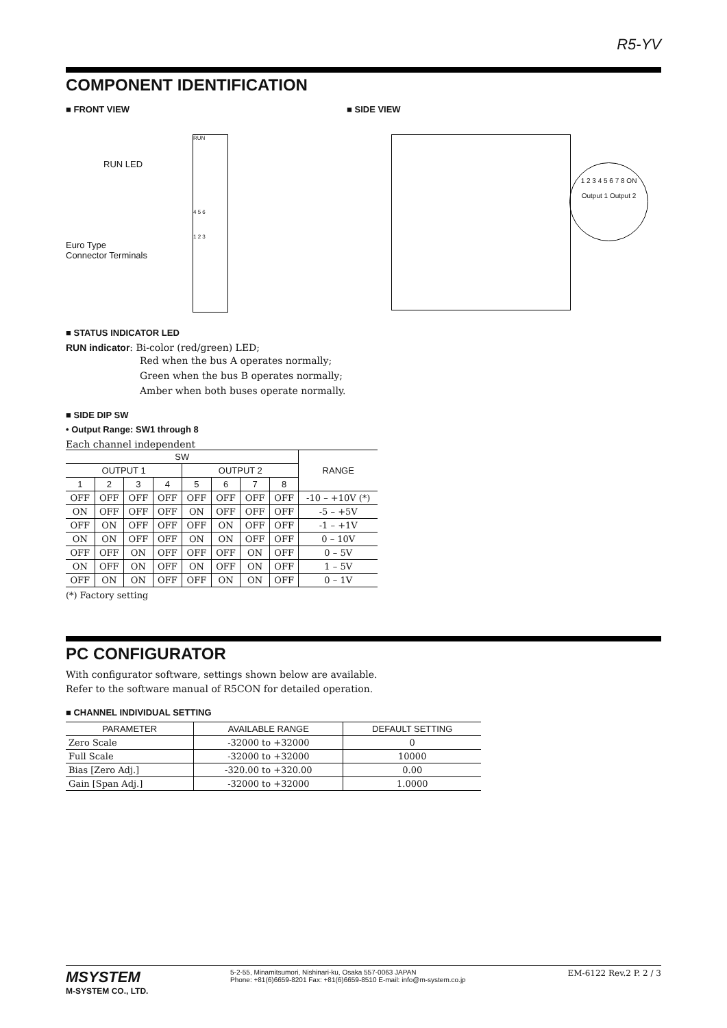R5-YV
COMPONENT IDENTIFICATION
■ FRONT VIEW ■ SIDE VIEW
RUN
4 5 6
1 2 3
RUN LED
Euro Type
Connector Terminals
1 2 3 4 5 6 7 8 ON
Output 1 Output 2
■ STATUS INDICATOR LED
RUN indicator: Bi-color (red/green) LED;
Red when the bus A operates normally;
Green when the bus B operates normally;
Amber when both buses operate normally.
■ SIDE DIP SW
• Output Range: SW1 through 8
Each channel independent
| SW | | | | | | | | RANGE |
| --- | --- | --- | --- | --- | --- | --- | --- | --- |
| OUTPUT 1 | | | | OUTPUT 2 | | | | |
| 1 | 2 | 3 | 4 | 5 | 6 | 7 | 8 | |
| OFF | OFF | OFF | OFF | OFF | OFF | OFF | OFF | -10 – +10V (*) |
| ON | OFF | OFF | OFF | ON | OFF | OFF | OFF | -5 – +5V |
| OFF | ON | OFF | OFF | OFF | ON | OFF | OFF | -1 – +1V |
| ON | ON | OFF | OFF | ON | ON | OFF | OFF | 0 – 10V |
| OFF | OFF | ON | OFF | OFF | OFF | ON | OFF | 0 – 5V |
| ON | OFF | ON | OFF | ON | OFF | ON | OFF | 1 – 5V |
| OFF | ON | ON | OFF | OFF | ON | ON | OFF | 0 – 1V |
(*) Factory setting
PC CONFIGURATOR
With configurator software, settings shown below are available.
Refer to the software manual of R5CON for detailed operation.
■ CHANNEL INDIVIDUAL SETTING
| PARAMETER | AVAILABLE RANGE | DEFAULT SETTING |
| --- | --- | --- |
| Zero Scale | -32000 to +32000 | 0 |
| Full Scale | -32000 to +32000 | 10000 |
| Bias [Zero Adj.] | -320.00 to +320.00 | 0.00 |
| Gain [Span Adj.] | -32000 to +32000 | 1.0000 |
MSYSTEM
M-SYSTEM CO., LTD.
5-2-55, Minamitsumori, Nishinari-ku, Osaka 557-0063 JAPAN
Phone: +81(6)6659-8201 Fax: +81(6)6659-8510 E-mail: info@m-system.co.jp
EM-6122 Rev.2 P. 2 / 3